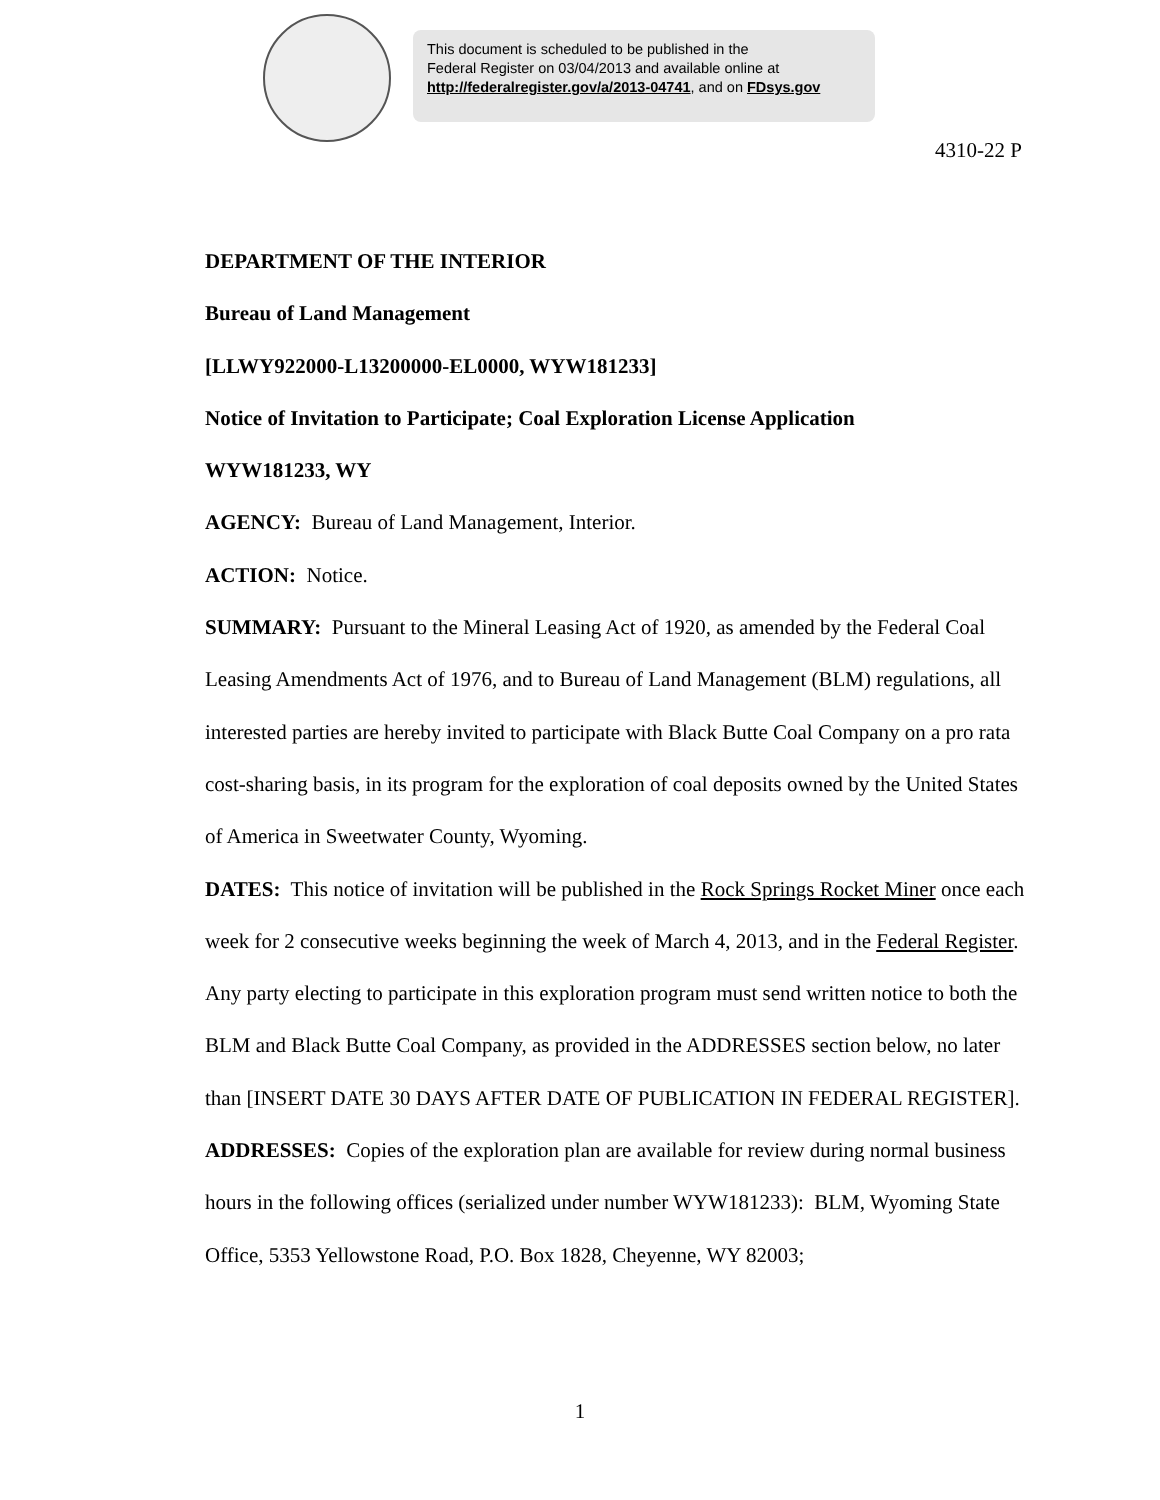This document is scheduled to be published in the
Federal Register on 03/04/2013 and available online at
http://federalregister.gov/a/2013-04741, and on FDsys.gov
4310-22 P
DEPARTMENT OF THE INTERIOR
Bureau of Land Management
[LLWY922000-L13200000-EL0000, WYW181233]
Notice of Invitation to Participate; Coal Exploration License Application
WYW181233, WY
AGENCY: Bureau of Land Management, Interior.
ACTION: Notice.
SUMMARY: Pursuant to the Mineral Leasing Act of 1920, as amended by the Federal Coal Leasing Amendments Act of 1976, and to Bureau of Land Management (BLM) regulations, all interested parties are hereby invited to participate with Black Butte Coal Company on a pro rata cost-sharing basis, in its program for the exploration of coal deposits owned by the United States of America in Sweetwater County, Wyoming.
DATES: This notice of invitation will be published in the Rock Springs Rocket Miner once each week for 2 consecutive weeks beginning the week of March 4, 2013, and in the Federal Register. Any party electing to participate in this exploration program must send written notice to both the BLM and Black Butte Coal Company, as provided in the ADDRESSES section below, no later than [INSERT DATE 30 DAYS AFTER DATE OF PUBLICATION IN FEDERAL REGISTER].
ADDRESSES: Copies of the exploration plan are available for review during normal business hours in the following offices (serialized under number WYW181233): BLM, Wyoming State Office, 5353 Yellowstone Road, P.O. Box 1828, Cheyenne, WY 82003;
1